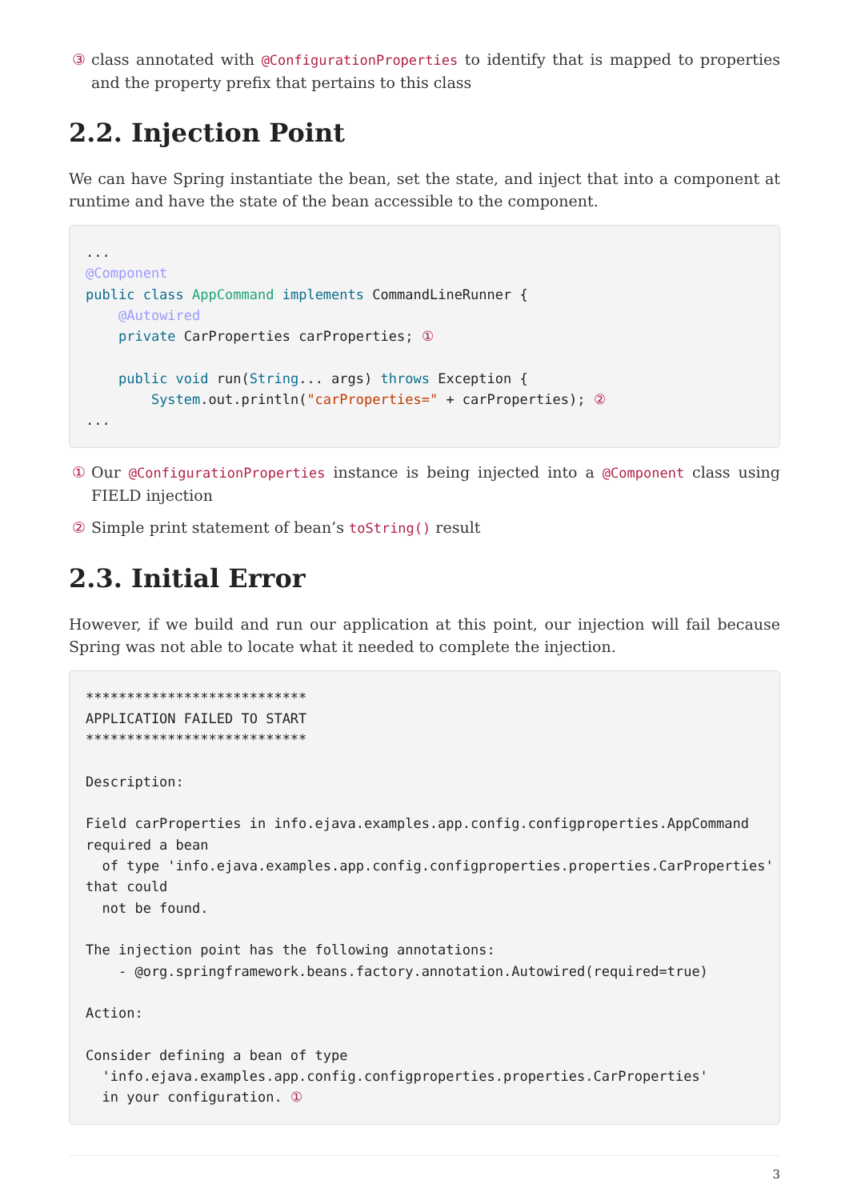③ class annotated with @ConfigurationProperties to identify that is mapped to properties and the property prefix that pertains to this class
2.2. Injection Point
We can have Spring instantiate the bean, set the state, and inject that into a component at runtime and have the state of the bean accessible to the component.
...
@Component
public class AppCommand implements CommandLineRunner {
    @Autowired
    private CarProperties carProperties; ①

    public void run(String... args) throws Exception {
        System.out.println("carProperties=" + carProperties); ②
...
① Our @ConfigurationProperties instance is being injected into a @Component class using FIELD injection
② Simple print statement of bean’s toString() result
2.3. Initial Error
However, if we build and run our application at this point, our injection will fail because Spring was not able to locate what it needed to complete the injection.
***************************
APPLICATION FAILED TO START
***************************

Description:

Field carProperties in info.ejava.examples.app.config.configproperties.AppCommand
required a bean
  of type 'info.ejava.examples.app.config.configproperties.properties.CarProperties'
that could
  not be found.

The injection point has the following annotations:
    - @org.springframework.beans.factory.annotation.Autowired(required=true)

Action:

Consider defining a bean of type
  'info.ejava.examples.app.config.configproperties.properties.CarProperties'
  in your configuration. ①
3